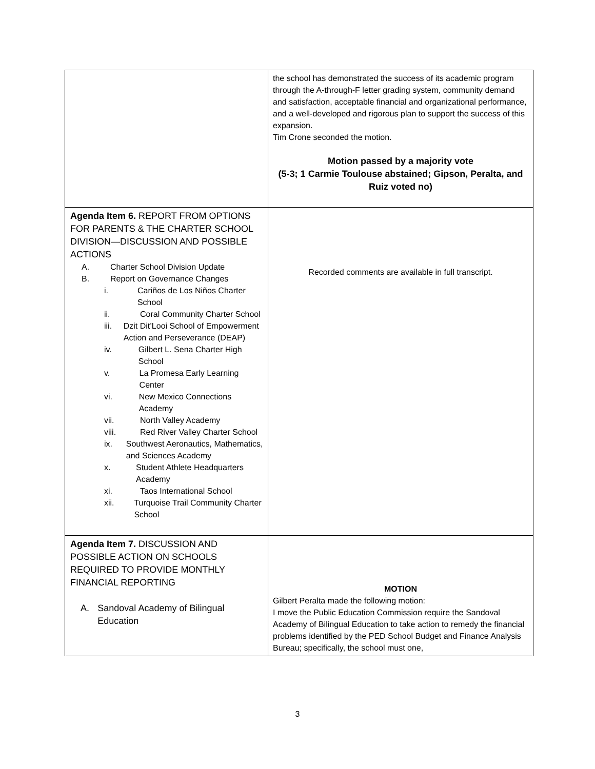| | the school has demonstrated the success of its academic program through the A-through-F letter grading system, community demand and satisfaction, acceptable financial and organizational performance, and a well-developed and rigorous plan to support the success of this expansion. Tim Crone seconded the motion. Motion passed by a majority vote (5-3; 1 Carmie Toulouse abstained; Gipson, Peralta, and Ruiz voted no) |
| Agenda Item 6. REPORT FROM OPTIONS FOR PARENTS & THE CHARTER SCHOOL DIVISION—DISCUSSION AND POSSIBLE ACTIONS A. Charter School Division Update B. Report on Governance Changes i. Cariños de Los Niños Charter School ii. Coral Community Charter School iii. Dzit Dit’Looi School of Empowerment Action and Perseverance (DEAP) iv. Gilbert L. Sena Charter High School v. La Promesa Early Learning Center vi. New Mexico Connections Academy vii. North Valley Academy viii. Red River Valley Charter School ix. Southwest Aeronautics, Mathematics, and Sciences Academy x. Student Athlete Headquarters Academy xi. Taos International School xii. Turquoise Trail Community Charter School | Recorded comments are available in full transcript. |
| Agenda Item 7. DISCUSSION AND POSSIBLE ACTION ON SCHOOLS REQUIRED TO PROVIDE MONTHLY FINANCIAL REPORTING A. Sandoval Academy of Bilingual Education | MOTION Gilbert Peralta made the following motion: I move the Public Education Commission require the Sandoval Academy of Bilingual Education to take action to remedy the financial problems identified by the PED School Budget and Finance Analysis Bureau; specifically, the school must one, |
3